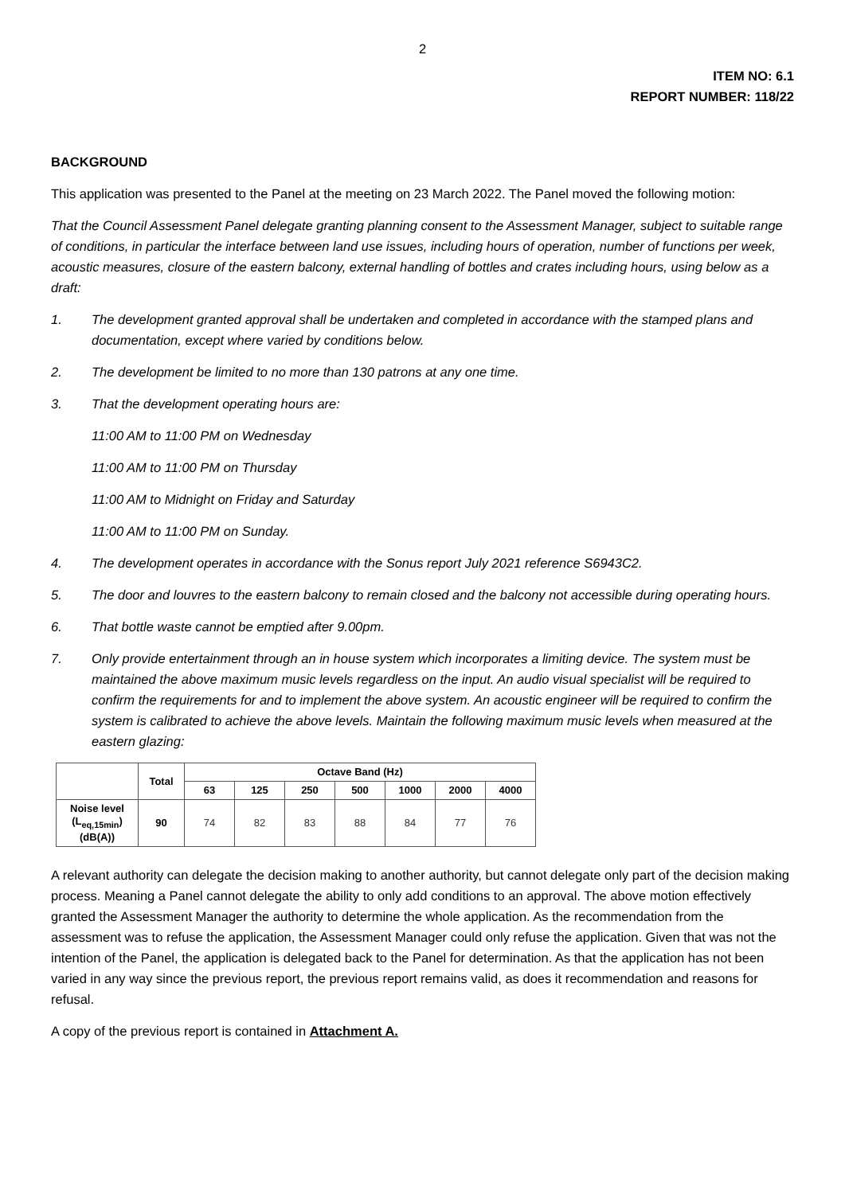2
ITEM NO: 6.1
REPORT NUMBER: 118/22
BACKGROUND
This application was presented to the Panel at the meeting on 23 March 2022. The Panel moved the following motion:
That the Council Assessment Panel delegate granting planning consent to the Assessment Manager, subject to suitable range of conditions, in particular the interface between land use issues, including hours of operation, number of functions per week, acoustic measures, closure of the eastern balcony, external handling of bottles and crates including hours, using below as a draft:
1. The development granted approval shall be undertaken and completed in accordance with the stamped plans and documentation, except where varied by conditions below.
2. The development be limited to no more than 130 patrons at any one time.
3. That the development operating hours are:
11:00 AM to 11:00 PM on Wednesday
11:00 AM to 11:00 PM on Thursday
11:00 AM to Midnight on Friday and Saturday
11:00 AM to 11:00 PM on Sunday.
4. The development operates in accordance with the Sonus report July 2021 reference S6943C2.
5. The door and louvres to the eastern balcony to remain closed and the balcony not accessible during operating hours.
6. That bottle waste cannot be emptied after 9.00pm.
7. Only provide entertainment through an in house system which incorporates a limiting device. The system must be maintained the above maximum music levels regardless on the input. An audio visual specialist will be required to confirm the requirements for and to implement the above system. An acoustic engineer will be required to confirm the system is calibrated to achieve the above levels. Maintain the following maximum music levels when measured at the eastern glazing:
| | Total | Octave Band (Hz) | | | | | | |
| --- | --- | --- | --- | --- | --- | --- | --- | --- |
| | | 63 | 125 | 250 | 500 | 1000 | 2000 | 4000 |
| Noise level (L<sub>eq,15min</sub>) (dB(A)) | 90 | 74 | 82 | 83 | 88 | 84 | 77 | 76 |
A relevant authority can delegate the decision making to another authority, but cannot delegate only part of the decision making process. Meaning a Panel cannot delegate the ability to only add conditions to an approval. The above motion effectively granted the Assessment Manager the authority to determine the whole application. As the recommendation from the assessment was to refuse the application, the Assessment Manager could only refuse the application. Given that was not the intention of the Panel, the application is delegated back to the Panel for determination. As that the application has not been varied in any way since the previous report, the previous report remains valid, as does it recommendation and reasons for refusal.
A copy of the previous report is contained in Attachment A.